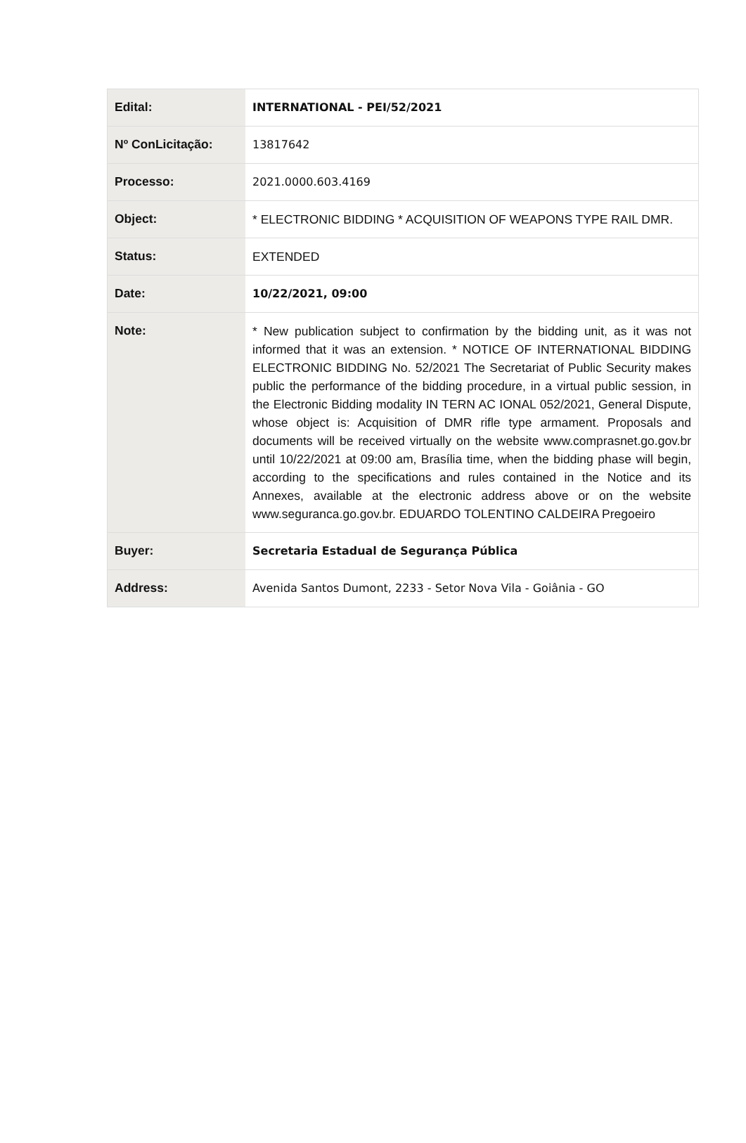| Edital: | INTERNATIONAL - PEI/52/2021 |
| Nº ConLicitação: | 13817642 |
| Processo: | 2021.0000.603.4169 |
| Object: | * ELECTRONIC BIDDING * ACQUISITION OF WEAPONS TYPE RAIL DMR. |
| Status: | EXTENDED |
| Date: | 10/22/2021, 09:00 |
| Note: | * New publication subject to confirmation by the bidding unit, as it was not informed that it was an extension. * NOTICE OF INTERNATIONAL BIDDING ELECTRONIC BIDDING No. 52/2021 The Secretariat of Public Security makes public the performance of the bidding procedure, in a virtual public session, in the Electronic Bidding modality IN TERN AC IONAL 052/2021, General Dispute, whose object is: Acquisition of DMR rifle type armament. Proposals and documents will be received virtually on the website www.comprasnet.go.gov.br until 10/22/2021 at 09:00 am, Brasília time, when the bidding phase will begin, according to the specifications and rules contained in the Notice and its Annexes, available at the electronic address above or on the website www.seguranca.go.gov.br. EDUARDO TOLENTINO CALDEIRA Pregoeiro |
| Buyer: | Secretaria Estadual de Segurança Pública |
| Address: | Avenida Santos Dumont, 2233 - Setor Nova Vila - Goiânia - GO |